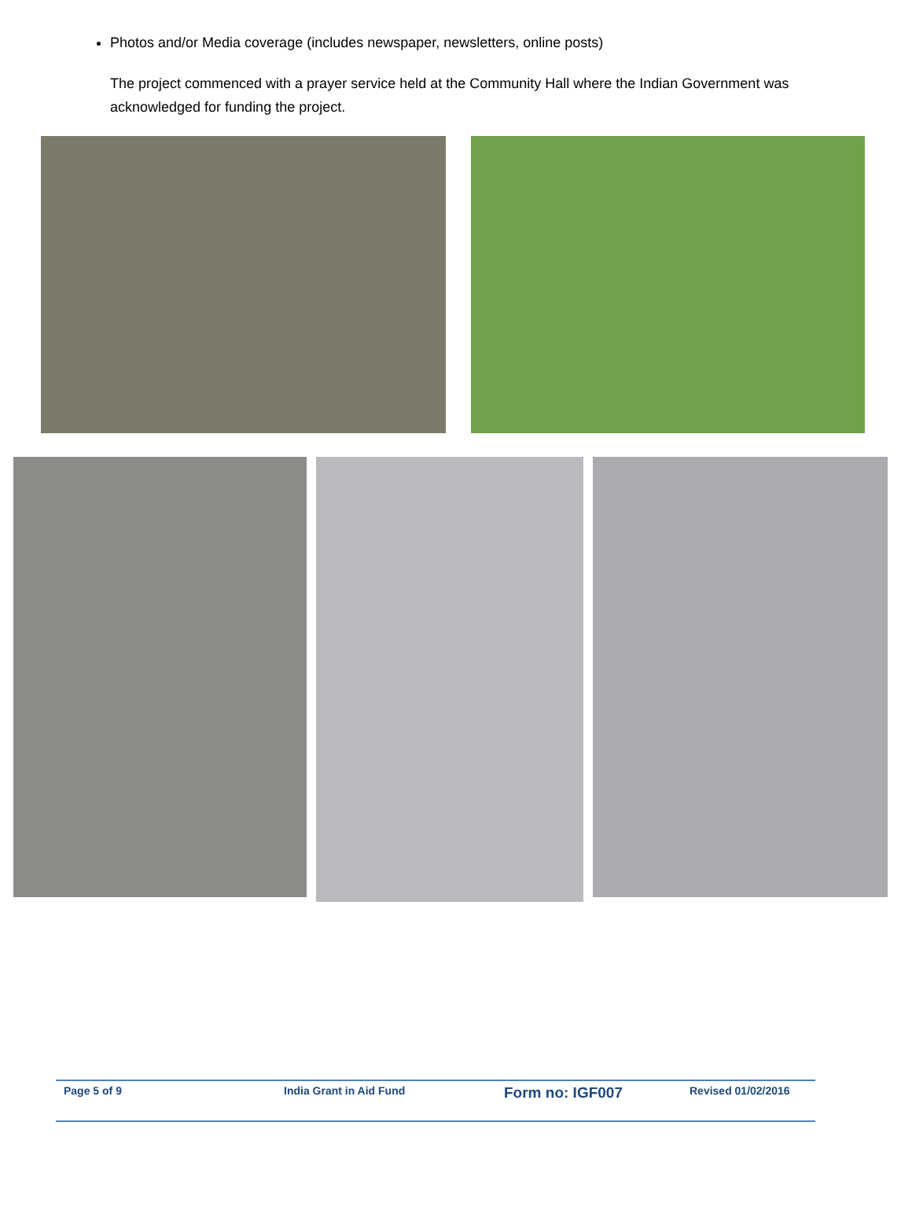Photos and/or Media coverage (includes newspaper, newsletters, online posts)
The project commenced with a prayer service held at the Community Hall where the Indian Government was acknowledged for funding the project.
Page 5 of 9 India Grant in Aid Fund
Form no: IGF007
Revised 01/02/2016